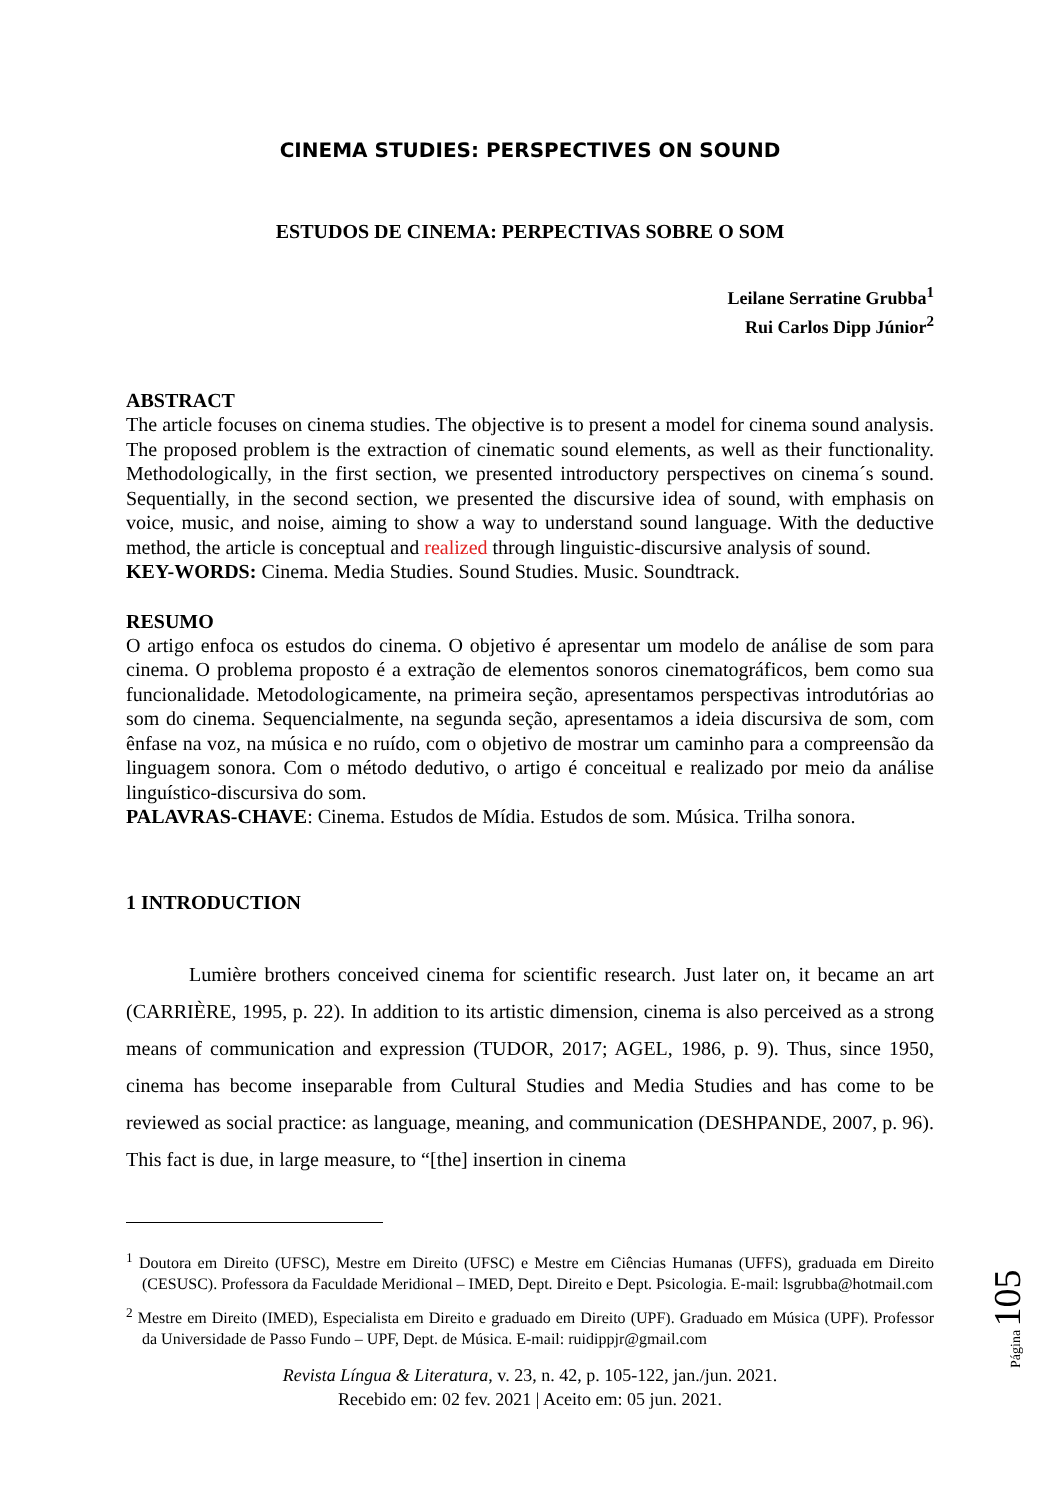CINEMA STUDIES: PERSPECTIVES ON SOUND
ESTUDOS DE CINEMA: PERPECTIVAS SOBRE O SOM
Leilane Serratine Grubba<sup>1</sup>
Rui Carlos Dipp Júnior<sup>2</sup>
ABSTRACT
The article focuses on cinema studies. The objective is to present a model for cinema sound analysis. The proposed problem is the extraction of cinematic sound elements, as well as their functionality. Methodologically, in the first section, we presented introductory perspectives on cinema´s sound. Sequentially, in the second section, we presented the discursive idea of sound, with emphasis on voice, music, and noise, aiming to show a way to understand sound language. With the deductive method, the article is conceptual and realized through linguistic-discursive analysis of sound.
KEY-WORDS: Cinema. Media Studies. Sound Studies. Music. Soundtrack.
RESUMO
O artigo enfoca os estudos do cinema. O objetivo é apresentar um modelo de análise de som para cinema. O problema proposto é a extração de elementos sonoros cinematográficos, bem como sua funcionalidade. Metodologicamente, na primeira seção, apresentamos perspectivas introdutórias ao som do cinema. Sequencialmente, na segunda seção, apresentamos a ideia discursiva de som, com ênfase na voz, na música e no ruído, com o objetivo de mostrar um caminho para a compreensão da linguagem sonora. Com o método dedutivo, o artigo é conceitual e realizado por meio da análise linguístico-discursiva do som.
PALAVRAS-CHAVE: Cinema. Estudos de Mídia. Estudos de som. Música. Trilha sonora.
1 INTRODUCTION
Lumière brothers conceived cinema for scientific research. Just later on, it became an art (CARRIÈRE, 1995, p. 22). In addition to its artistic dimension, cinema is also perceived as a strong means of communication and expression (TUDOR, 2017; AGEL, 1986, p. 9). Thus, since 1950, cinema has become inseparable from Cultural Studies and Media Studies and has come to be reviewed as social practice: as language, meaning, and communication (DESHPANDE, 2007, p. 96). This fact is due, in large measure, to “[the] insertion in cinema
<sup>1</sup> Doutora em Direito (UFSC), Mestre em Direito (UFSC) e Mestre em Ciências Humanas (UFFS), graduada em Direito (CESUSC). Professora da Faculdade Meridional – IMED, Dept. Direito e Dept. Psicologia. E-mail: lsgrubba@hotmail.com
<sup>2</sup> Mestre em Direito (IMED), Especialista em Direito e graduado em Direito (UPF). Graduado em Música (UPF). Professor da Universidade de Passo Fundo – UPF, Dept. de Música. E-mail: ruidippjr@gmail.com
Revista Língua & Literatura, v. 23, n. 42, p. 105-122, jan./jun. 2021.
Recebido em: 02 fev. 2021 | Aceito em: 05 jun. 2021.
Página 105